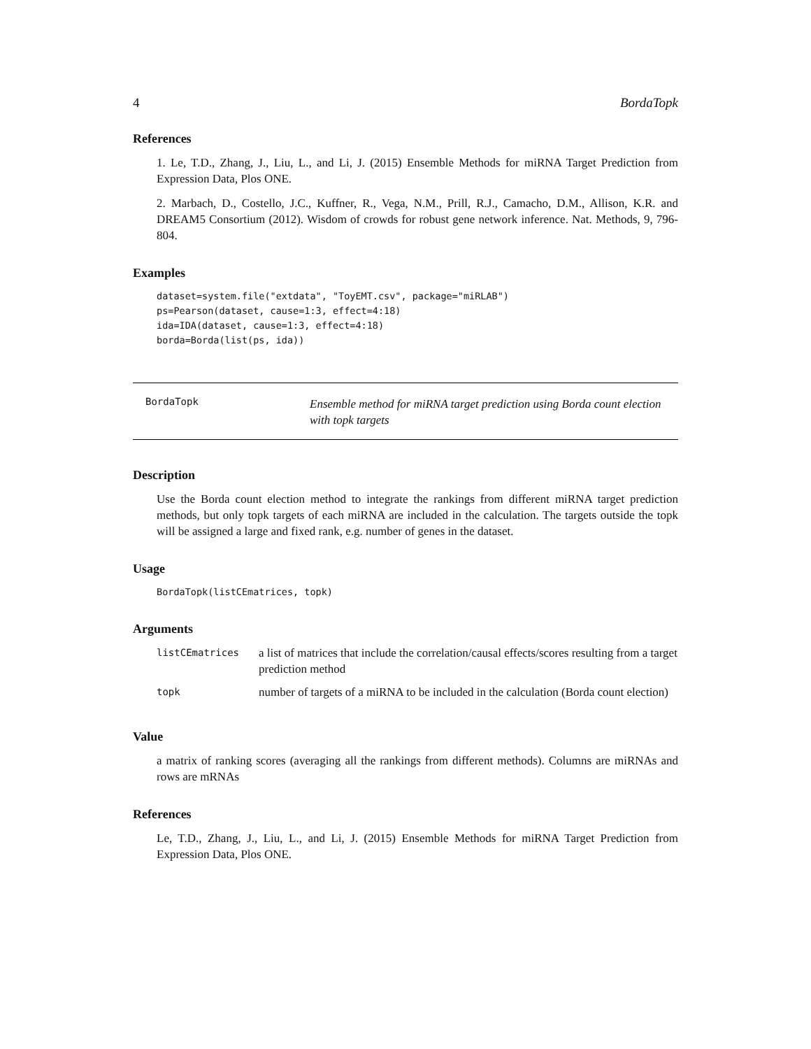4 BordaTopk
References
1. Le, T.D., Zhang, J., Liu, L., and Li, J. (2015) Ensemble Methods for miRNA Target Prediction from Expression Data, Plos ONE.
2. Marbach, D., Costello, J.C., Kuffner, R., Vega, N.M., Prill, R.J., Camacho, D.M., Allison, K.R. and DREAM5 Consortium (2012). Wisdom of crowds for robust gene network inference. Nat. Methods, 9, 796-804.
Examples
dataset=system.file("extdata", "ToyEMT.csv", package="miRLAB")
ps=Pearson(dataset, cause=1:3, effect=4:18)
ida=IDA(dataset, cause=1:3, effect=4:18)
borda=Borda(list(ps, ida))
BordaTopk
Ensemble method for miRNA target prediction using Borda count election with topk targets
Description
Use the Borda count election method to integrate the rankings from different miRNA target prediction methods, but only topk targets of each miRNA are included in the calculation. The targets outside the topk will be assigned a large and fixed rank, e.g. number of genes in the dataset.
Usage
BordaTopk(listCEmatrices, topk)
Arguments
| listCEmatrices | a list of matrices that include the correlation/causal effects/scores resulting from a target prediction method |
| topk | number of targets of a miRNA to be included in the calculation (Borda count election) |
Value
a matrix of ranking scores (averaging all the rankings from different methods). Columns are miRNAs and rows are mRNAs
References
Le, T.D., Zhang, J., Liu, L., and Li, J. (2015) Ensemble Methods for miRNA Target Prediction from Expression Data, Plos ONE.